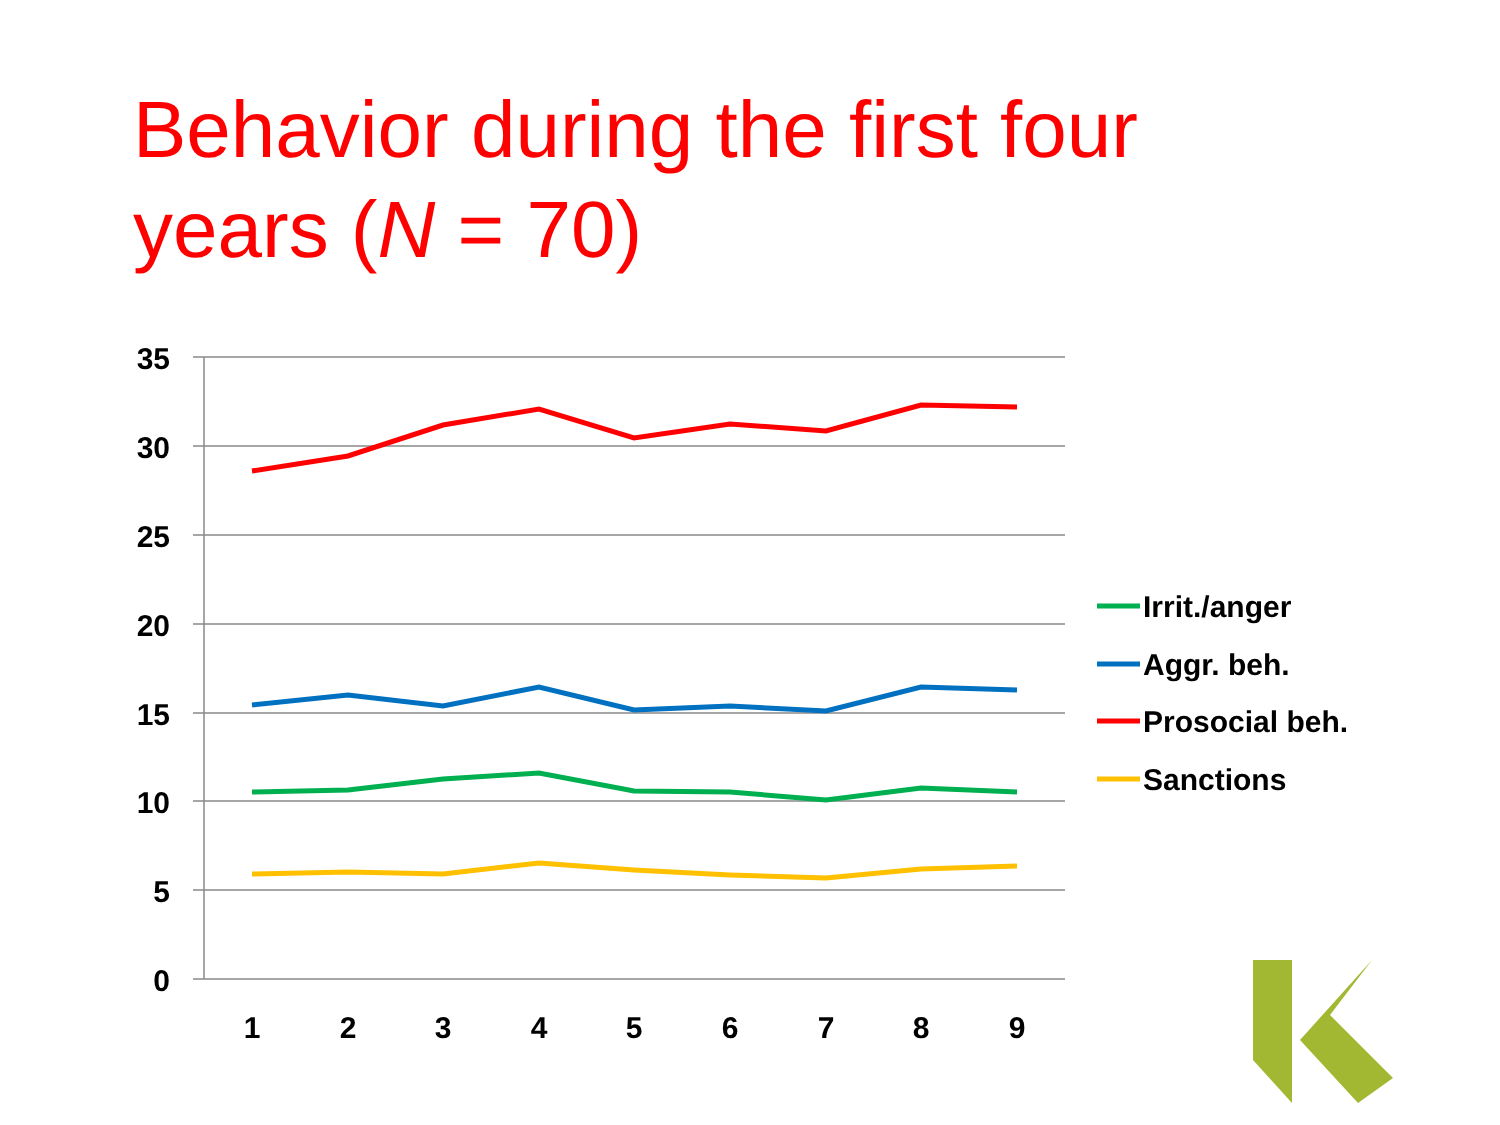Behavior during the first four
years (N = 70)
35
30
25
20
15
10
5
0
1
2
3
4
5
6
7
8
9
Irrit./anger
Aggr. beh.
Prosocial beh.
Sanctions